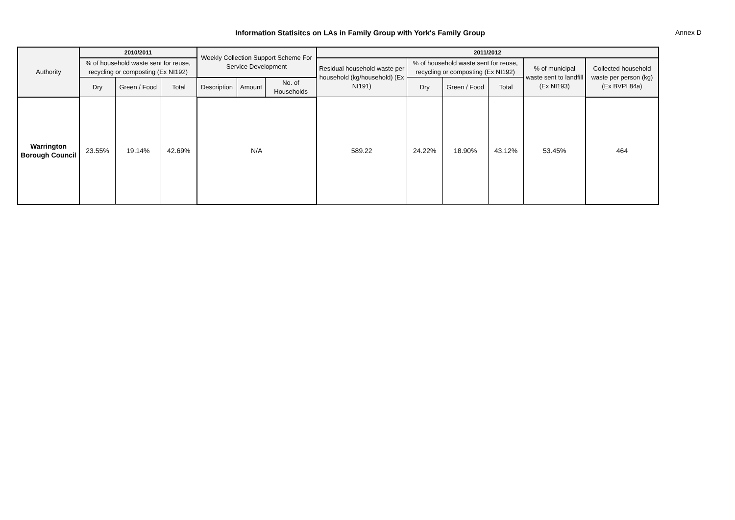Information Statisitcs on LAs in Family Group with York's Family Group Annex D
| Authority | 2010/2011 | | | Weekly Collection Support Scheme For Service Development | | | 2011/2012 | | | | | |
| --- | --- | --- | --- | --- | --- | --- | --- | --- | --- | --- | --- | --- |
| | % of household waste sent for reuse, recycling or composting (Ex NI192) | | | | | | Residual household waste per household (kg/household) (Ex NI191) | % of household waste sent for reuse, recycling or composting (Ex NI192) | | | % of municipal waste sent to landfill (Ex NI193) | Collected household waste per person (kg) (Ex BVPI 84a) |
| | Dry | Green / Food | Total | Description | Amount | No. of Households | | Dry | Green / Food | Total | | |
| Warrington Borough Council | 23.55% | 19.14% | 42.69% | N/A | | | 589.22 | 24.22% | 18.90% | 43.12% | 53.45% | 464 |